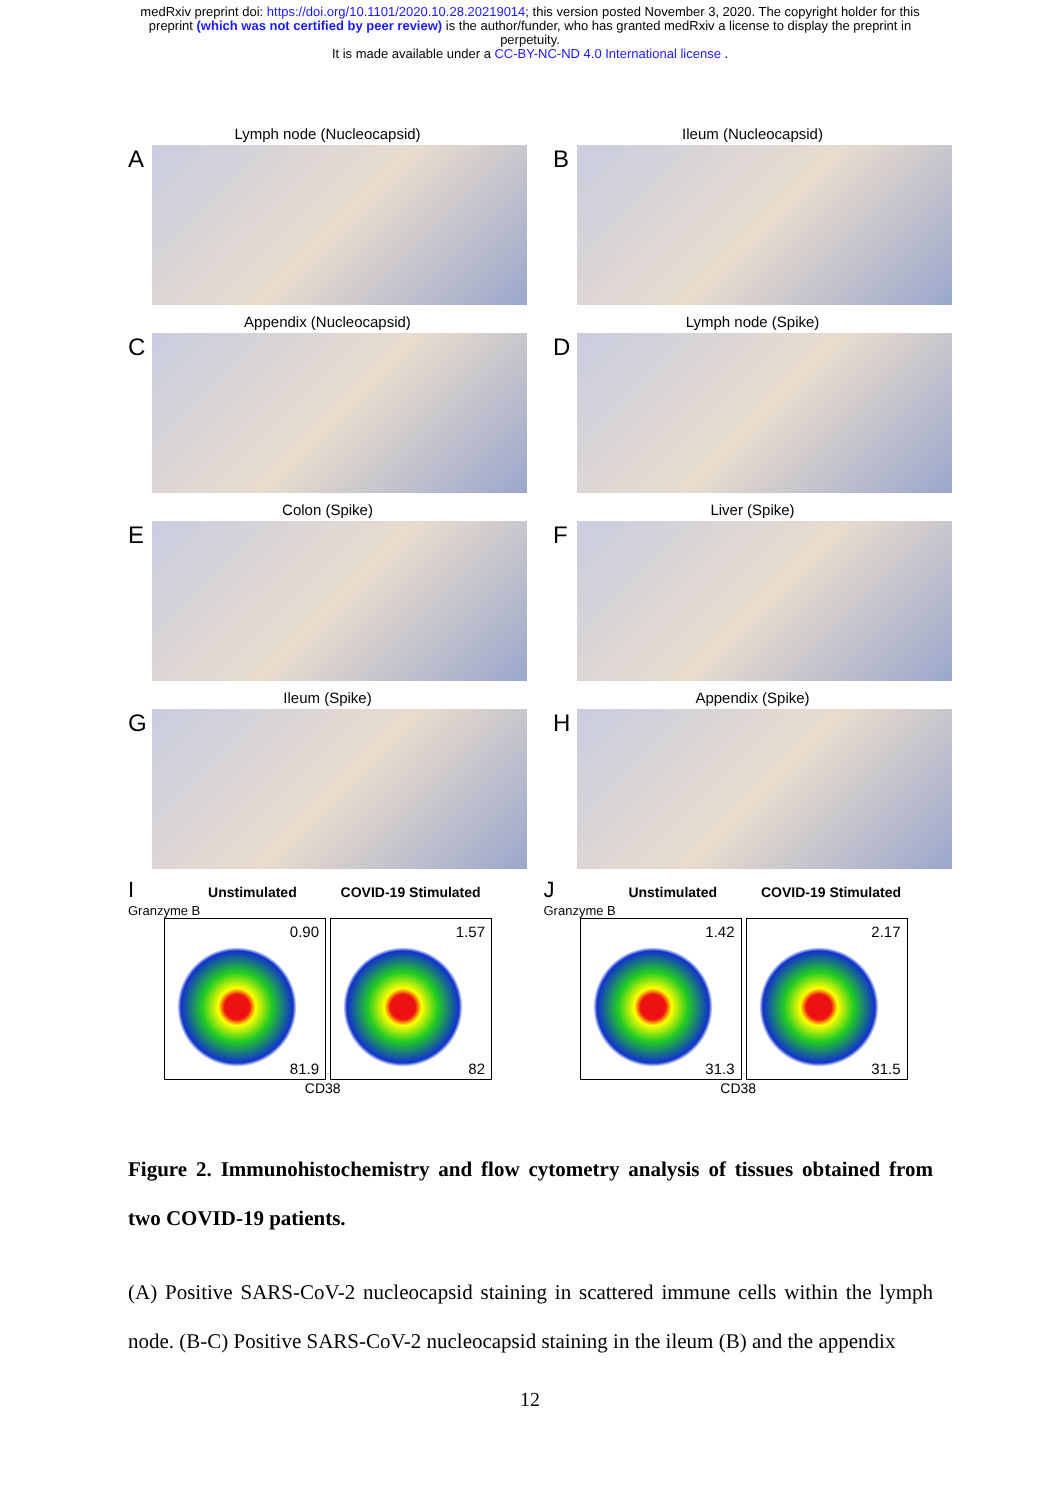medRxiv preprint doi: https://doi.org/10.1101/2020.10.28.20219014; this version posted November 3, 2020. The copyright holder for this
preprint (which was not certified by peer review) is the author/funder, who has granted medRxiv a license to display the preprint in
perpetuity.
It is made available under a CC-BY-NC-ND 4.0 International license .
Lymph node (Nucleocapsid)
A
Ileum (Nucleocapsid)
B
Appendix (Nucleocapsid)
C
Lymph node (Spike)
D
Colon (Spike)
E
Liver (Spike)
F
Ileum (Spike)
G
Appendix (Spike)
H
I Unstimulated COVID-19 Stimulated
Granzyme B
0.90
81.9
1.57
82
CD38
J Unstimulated COVID-19 Stimulated
Granzyme B
1.42
31.3
2.17
31.5
CD38
Figure 2. Immunohistochemistry and flow cytometry analysis of tissues obtained from two COVID-19 patients.
(A) Positive SARS-CoV-2 nucleocapsid staining in scattered immune cells within the lymph node. (B-C) Positive SARS-CoV-2 nucleocapsid staining in the ileum (B) and the appendix
12